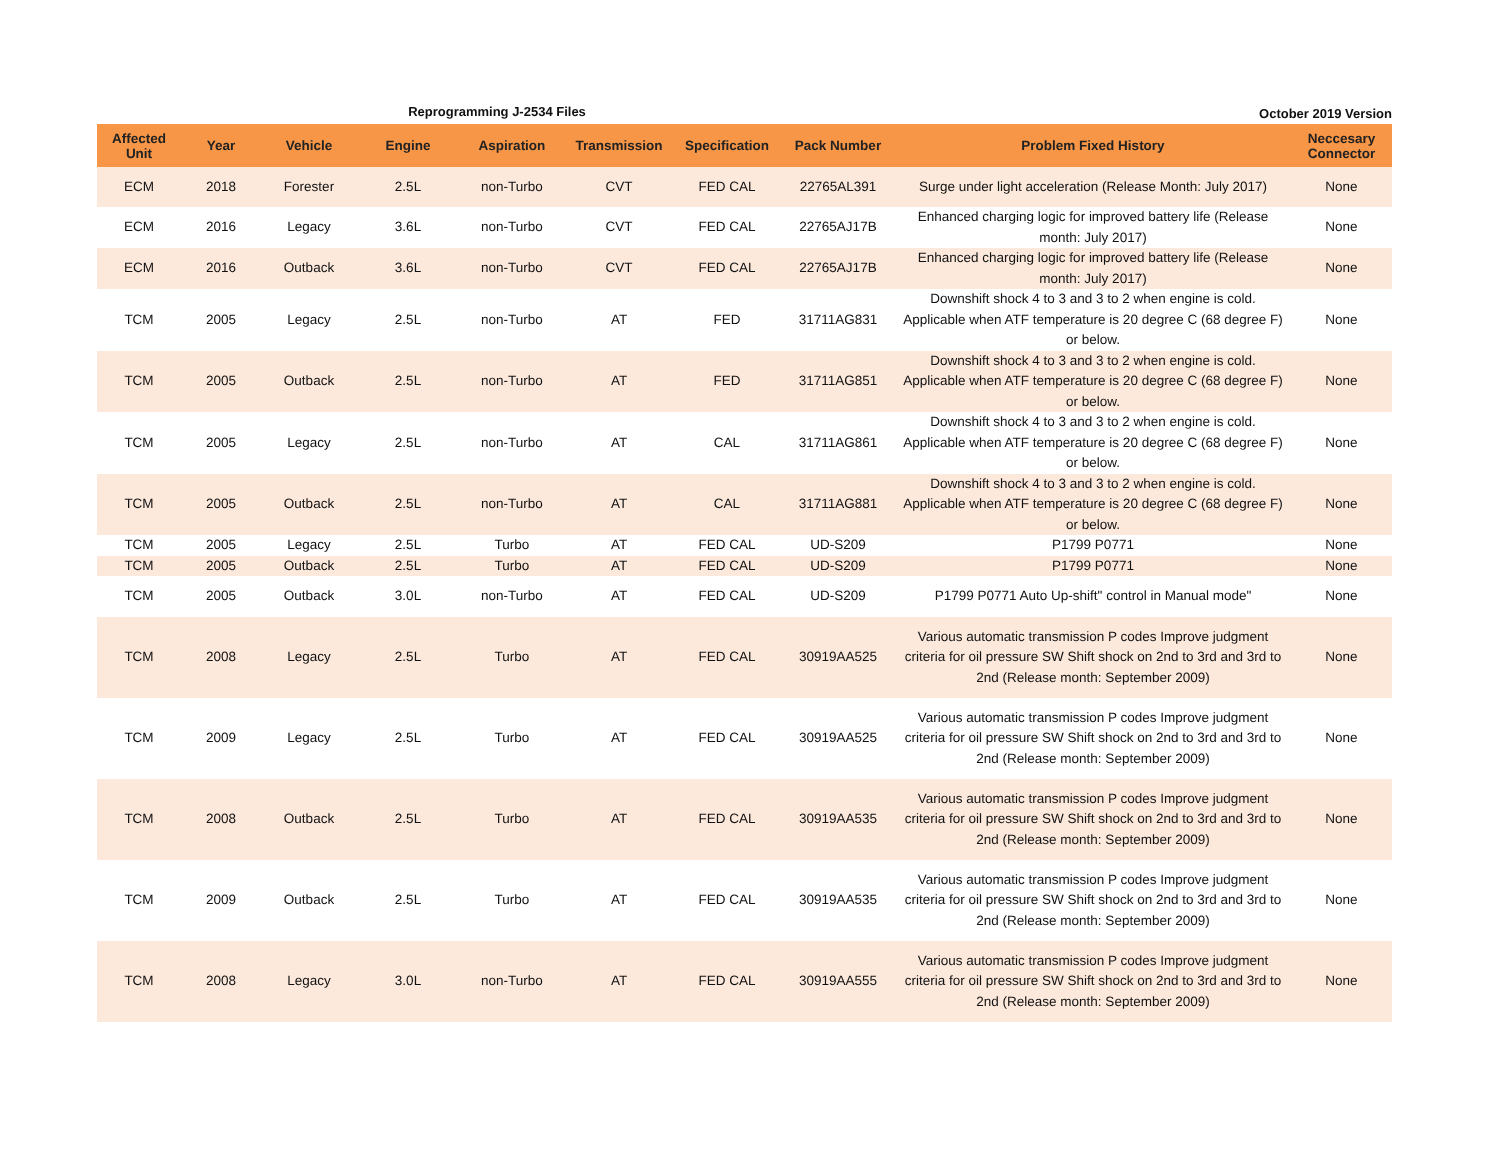Reprogramming J-2534 Files October 2019 Version
| Affected Unit | Year | Vehicle | Engine | Aspiration | Transmission | Specification | Pack Number | Problem Fixed History | Neccesary Connector |
| --- | --- | --- | --- | --- | --- | --- | --- | --- | --- |
| ECM | 2018 | Forester | 2.5L | non-Turbo | CVT | FED CAL | 22765AL391 | Surge under light acceleration (Release Month: July 2017) | None |
| ECM | 2016 | Legacy | 3.6L | non-Turbo | CVT | FED CAL | 22765AJ17B | Enhanced charging logic for improved battery life (Release month: July 2017) | None |
| ECM | 2016 | Outback | 3.6L | non-Turbo | CVT | FED CAL | 22765AJ17B | Enhanced charging logic for improved battery life (Release month: July 2017) | None |
| TCM | 2005 | Legacy | 2.5L | non-Turbo | AT | FED | 31711AG831 | Downshift shock 4 to 3 and 3 to 2 when engine is cold. Applicable when ATF temperature is 20 degree C (68 degree F) or below. | None |
| TCM | 2005 | Outback | 2.5L | non-Turbo | AT | FED | 31711AG851 | Downshift shock 4 to 3 and 3 to 2 when engine is cold. Applicable when ATF temperature is 20 degree C (68 degree F) or below. | None |
| TCM | 2005 | Legacy | 2.5L | non-Turbo | AT | CAL | 31711AG861 | Downshift shock 4 to 3 and 3 to 2 when engine is cold. Applicable when ATF temperature is 20 degree C (68 degree F) or below. | None |
| TCM | 2005 | Outback | 2.5L | non-Turbo | AT | CAL | 31711AG881 | Downshift shock 4 to 3 and 3 to 2 when engine is cold. Applicable when ATF temperature is 20 degree C (68 degree F) or below. | None |
| TCM | 2005 | Legacy | 2.5L | Turbo | AT | FED CAL | UD-S209 | P1799 P0771 | None |
| TCM | 2005 | Outback | 2.5L | Turbo | AT | FED CAL | UD-S209 | P1799 P0771 | None |
| TCM | 2005 | Outback | 3.0L | non-Turbo | AT | FED CAL | UD-S209 | P1799 P0771 Auto Up-shift" control in Manual mode" | None |
| TCM | 2008 | Legacy | 2.5L | Turbo | AT | FED CAL | 30919AA525 | Various automatic transmission P codes Improve judgment criteria for oil pressure SW Shift shock on 2nd to 3rd and 3rd to 2nd (Release month: September 2009) | None |
| TCM | 2009 | Legacy | 2.5L | Turbo | AT | FED CAL | 30919AA525 | Various automatic transmission P codes Improve judgment criteria for oil pressure SW Shift shock on 2nd to 3rd and 3rd to 2nd (Release month: September 2009) | None |
| TCM | 2008 | Outback | 2.5L | Turbo | AT | FED CAL | 30919AA535 | Various automatic transmission P codes Improve judgment criteria for oil pressure SW Shift shock on 2nd to 3rd and 3rd to 2nd (Release month: September 2009) | None |
| TCM | 2009 | Outback | 2.5L | Turbo | AT | FED CAL | 30919AA535 | Various automatic transmission P codes Improve judgment criteria for oil pressure SW Shift shock on 2nd to 3rd and 3rd to 2nd (Release month: September 2009) | None |
| TCM | 2008 | Legacy | 3.0L | non-Turbo | AT | FED CAL | 30919AA555 | Various automatic transmission P codes Improve judgment criteria for oil pressure SW Shift shock on 2nd to 3rd and 3rd to 2nd (Release month: September 2009) | None |